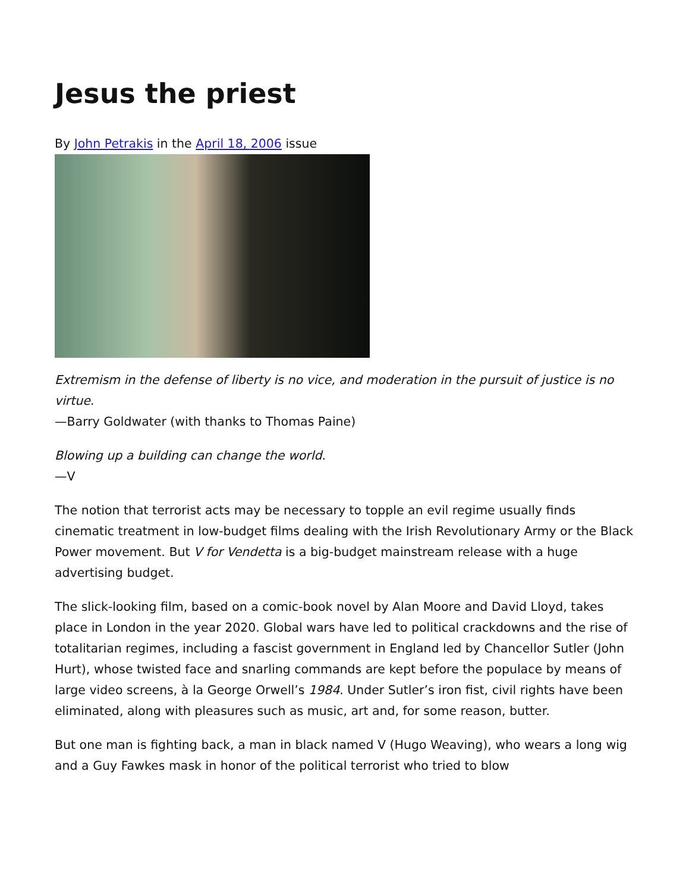Jesus the priest
By John Petrakis in the April 18, 2006 issue
Extremism in the defense of liberty is no vice, and moderation in the pursuit of justice is no virtue.
—Barry Goldwater (with thanks to Thomas Paine)
Blowing up a building can change the world.
—V
The notion that terrorist acts may be necessary to topple an evil regime usually finds cinematic treatment in low-budget films dealing with the Irish Revolutionary Army or the Black Power movement. But V for Vendetta is a big-budget mainstream release with a huge advertising budget.
The slick-looking film, based on a comic-book novel by Alan Moore and David Lloyd, takes place in London in the year 2020. Global wars have led to political crackdowns and the rise of totalitarian regimes, including a fascist government in England led by Chancellor Sutler (John Hurt), whose twisted face and snarling commands are kept before the populace by means of large video screens, à la George Orwell’s 1984. Under Sutler’s iron fist, civil rights have been eliminated, along with pleasures such as music, art and, for some reason, butter.
But one man is fighting back, a man in black named V (Hugo Weaving), who wears a long wig and a Guy Fawkes mask in honor of the political terrorist who tried to blow